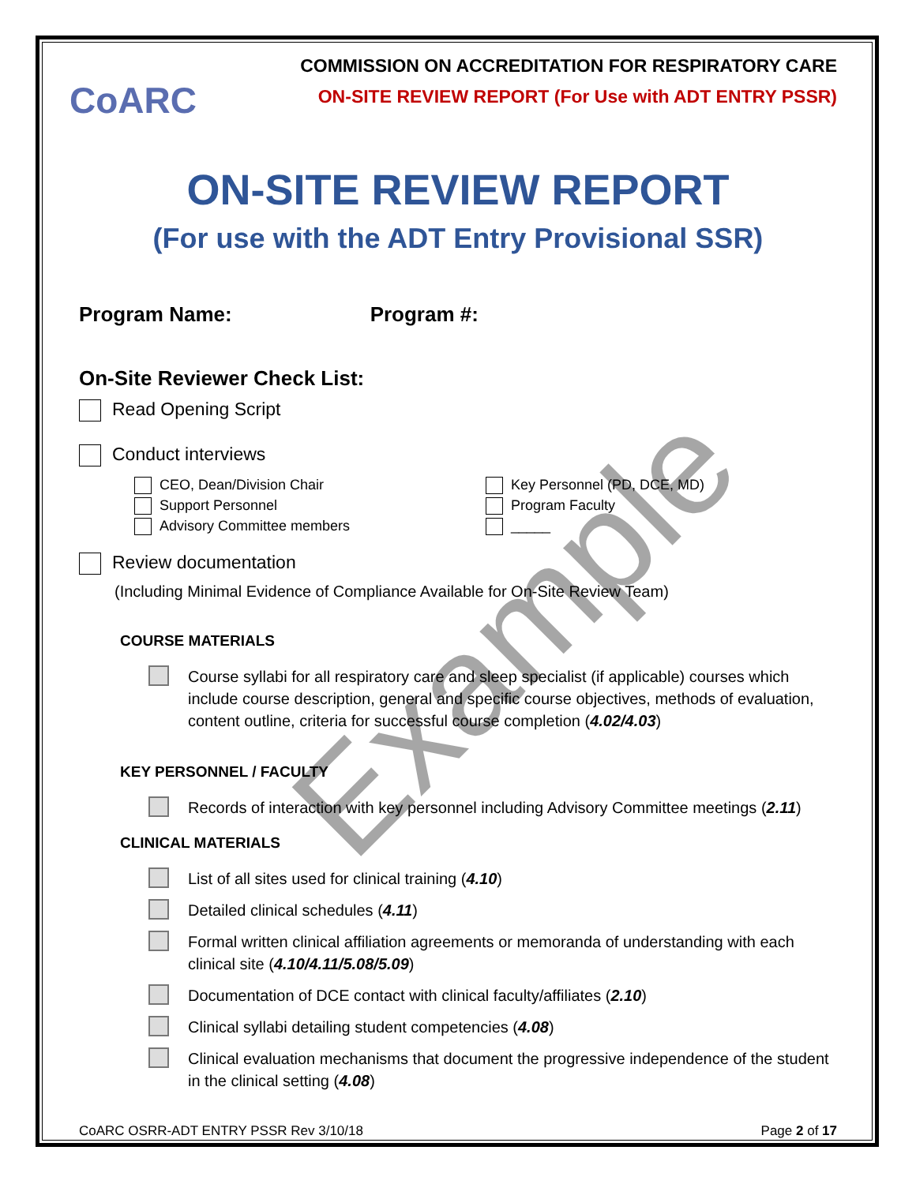Example
CoARC
COMMISSION ON ACCREDITATION FOR RESPIRATORY CARE
ON-SITE REVIEW REPORT (For Use with ADT ENTRY PSSR)
ON-SITE REVIEW REPORT
(For use with the ADT Entry Provisional SSR)
Program Name: Program #:
On-Site Reviewer Check List:
Read Opening Script
Conduct interviews
CEO, Dean/Division Chair
Support Personnel
Advisory Committee members
Key Personnel (PD, DCE, MD)
Program Faculty
_____
Review documentation
(Including Minimal Evidence of Compliance Available for On-Site Review Team)
COURSE MATERIALS
Course syllabi for all respiratory care and sleep specialist (if applicable) courses which include course description, general and specific course objectives, methods of evaluation, content outline, criteria for successful course completion (4.02/4.03)
KEY PERSONNEL / FACULTY
Records of interaction with key personnel including Advisory Committee meetings (2.11)
CLINICAL MATERIALS
List of all sites used for clinical training (4.10)
Detailed clinical schedules (4.11)
Formal written clinical affiliation agreements or memoranda of understanding with each clinical site (4.10/4.11/5.08/5.09)
Documentation of DCE contact with clinical faculty/affiliates (2.10)
Clinical syllabi detailing student competencies (4.08)
Clinical evaluation mechanisms that document the progressive independence of the student in the clinical setting (4.08)
CoARC OSRR-ADT ENTRY PSSR Rev 3/10/18 Page 2 of 17